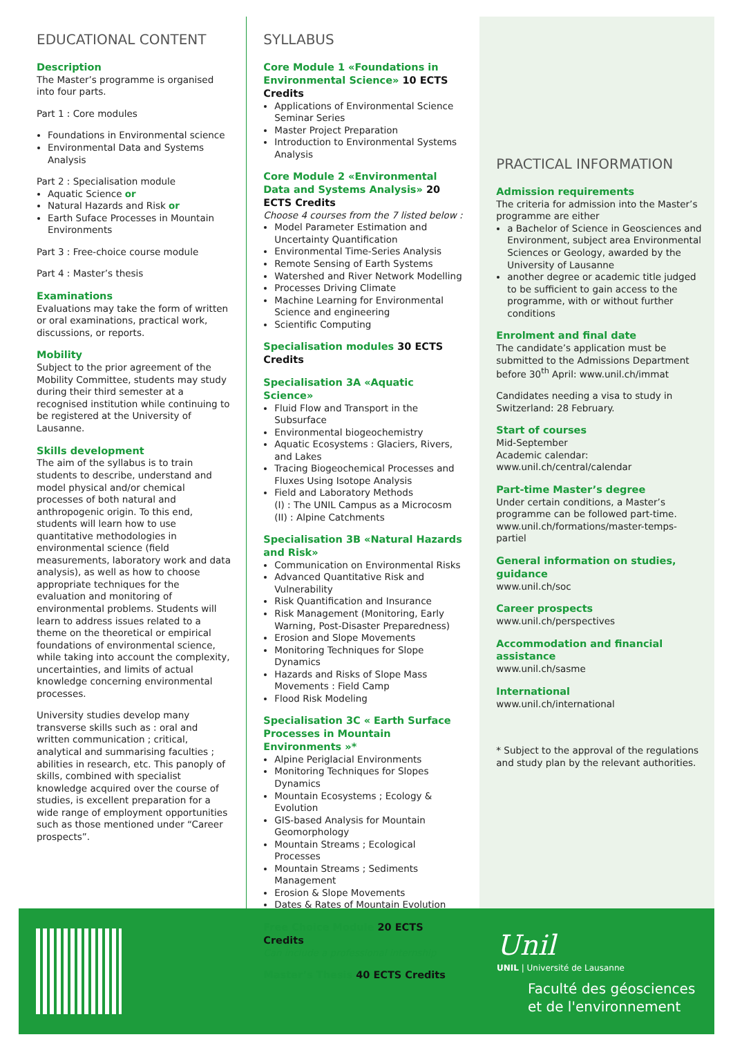EDUCATIONAL CONTENT
Description
The Master’s programme is organised into four parts.
Part 1 : Core modules
Foundations in Environmental science
Environmental Data and Systems Analysis
Part 2 : Specialisation module
Aquatic Science or
Natural Hazards and Risk or
Earth Suface Processes in Mountain Environments
Part 3 : Free-choice course module
Part 4 : Master’s thesis
Examinations
Evaluations may take the form of written or oral examinations, practical work, discussions, or reports.
Mobility
Subject to the prior agreement of the Mobility Committee, students may study during their third semester at a recognised institution while continuing to be registered at the University of Lausanne.
Skills development
The aim of the syllabus is to train students to describe, understand and model physical and/or chemical processes of both natural and anthropogenic origin. To this end, students will learn how to use quantitative methodologies in environmental science (field measurements, laboratory work and data analysis), as well as how to choose appropriate techniques for the evaluation and monitoring of environmental problems. Students will learn to address issues related to a theme on the theoretical or empirical foundations of environmental science, while taking into account the complexity, uncertainties, and limits of actual knowledge concerning environmental processes.
University studies develop many transverse skills such as : oral and written communication ; critical, analytical and summarising faculties ; abilities in research, etc. This panoply of skills, combined with specialist knowledge acquired over the course of studies, is excellent preparation for a wide range of employment opportunities such as those mentioned under “Career prospects”.
SYLLABUS
Core Module 1 «Foundations in Environmental Science» 10 ECTS Credits
Applications of Environmental Science Seminar Series
Master Project Preparation
Introduction to Environmental Systems Analysis
Core Module 2 «Environmental Data and Systems Analysis» 20 ECTS Credits
Choose 4 courses from the 7 listed below :
Model Parameter Estimation and Uncertainty Quantification
Environmental Time-Series Analysis
Remote Sensing of Earth Systems
Watershed and River Network Modelling
Processes Driving Climate
Machine Learning for Environmental Science and engineering
Scientific Computing
Specialisation modules 30 ECTS Credits
Specialisation 3A «Aquatic Science»
Fluid Flow and Transport in the Subsurface
Environmental biogeochemistry
Aquatic Ecosystems : Glaciers, Rivers, and Lakes
Tracing Biogeochemical Processes and Fluxes Using Isotope Analysis
Field and Laboratory Methods
(I) : The UNIL Campus as a Microcosm
(II) : Alpine Catchments
Specialisation 3B «Natural Hazards and Risk»
Communication on Environmental Risks
Advanced Quantitative Risk and Vulnerability
Risk Quantification and Insurance
Risk Management (Monitoring, Early Warning, Post-Disaster Preparedness)
Erosion and Slope Movements
Monitoring Techniques for Slope Dynamics
Hazards and Risks of Slope Mass Movements : Field Camp
Flood Risk Modeling
Specialisation 3C « Earth Surface Processes in Mountain Environments »*
Alpine Periglacial Environments
Monitoring Techniques for Slopes Dynamics
Mountain Ecosystems ; Ecology & Evolution
GIS-based Analysis for Mountain Geomorphology
Mountain Streams ; Ecological Processes
Mountain Streams ; Sediments Management
Erosion & Slope Movements
Dates & Rates of Mountain Evolution
Free Choice Module 20 ECTS Credits
Can include a professional internship
Master’s Thesis 40 ECTS Credits
PRACTICAL INFORMATION
Admission requirements
The criteria for admission into the Master’s programme are either
a Bachelor of Science in Geosciences and Environment, subject area Environmental Sciences or Geology, awarded by the University of Lausanne
another degree or academic title judged to be sufficient to gain access to the programme, with or without further conditions
Enrolment and final date
The candidate’s application must be submitted to the Admissions Department before 30<sup>th</sup> April: www.unil.ch/immat
Candidates needing a visa to study in Switzerland: 28 February.
Start of courses
Mid-September
Academic calendar: www.unil.ch/central/calendar
Part-time Master’s degree
Under certain conditions, a Master’s programme can be followed part-time. www.unil.ch/formations/master-temps-partiel
General information on studies, guidance
www.unil.ch/soc
Career prospects
www.unil.ch/perspectives
Accommodation and financial assistance
www.unil.ch/sasme
International
www.unil.ch/international
* Subject to the approval of the regulations and study plan by the relevant authorities.
Unil
UNIL | Université de Lausanne
Faculté des géosciences
et de l'environnement